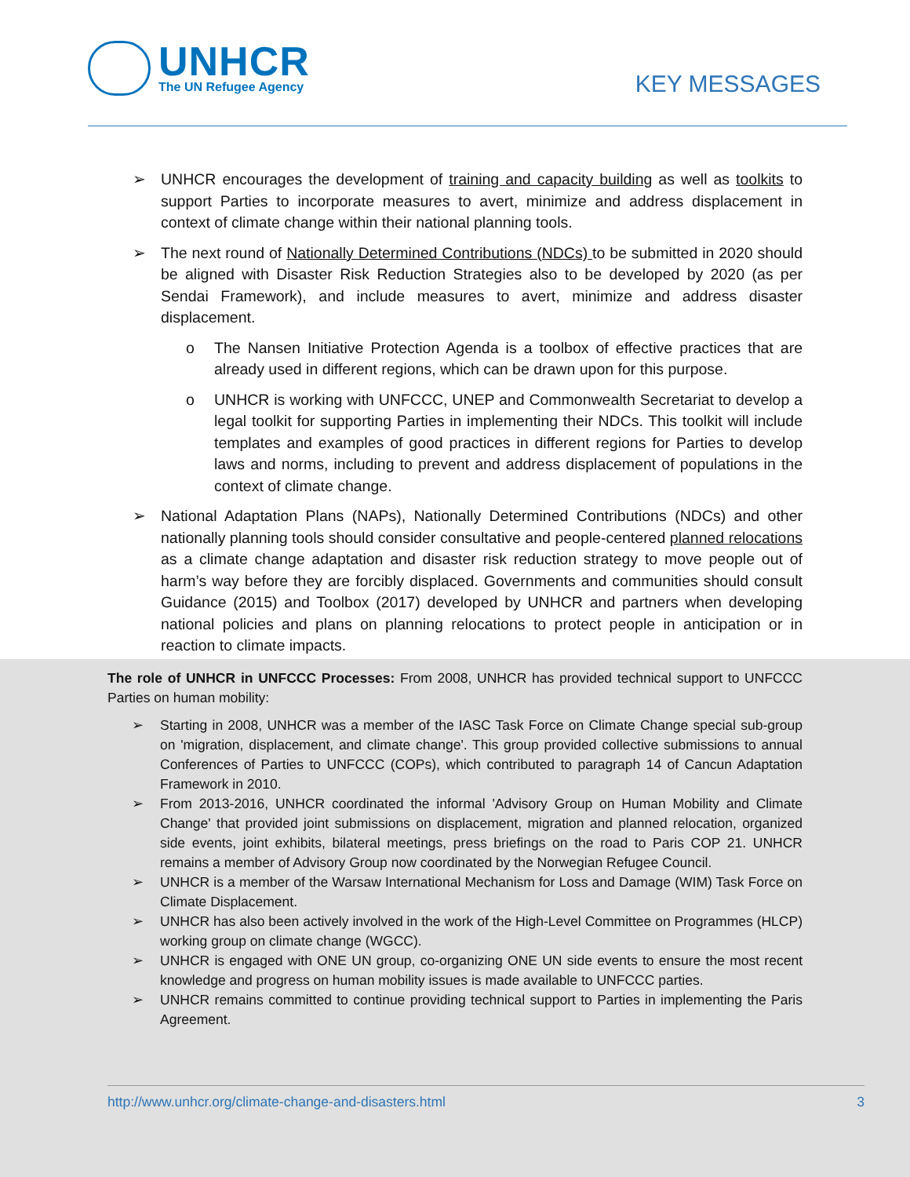UNHCR
The UN Refugee Agency
KEY MESSAGES
➢ UNHCR encourages the development of training and capacity building as well as toolkits to support Parties to incorporate measures to avert, minimize and address displacement in context of climate change within their national planning tools.
➢ The next round of Nationally Determined Contributions (NDCs) to be submitted in 2020 should be aligned with Disaster Risk Reduction Strategies also to be developed by 2020 (as per Sendai Framework), and include measures to avert, minimize and address disaster displacement.
o The Nansen Initiative Protection Agenda is a toolbox of effective practices that are already used in different regions, which can be drawn upon for this purpose.
o UNHCR is working with UNFCCC, UNEP and Commonwealth Secretariat to develop a legal toolkit for supporting Parties in implementing their NDCs. This toolkit will include templates and examples of good practices in different regions for Parties to develop laws and norms, including to prevent and address displacement of populations in the context of climate change.
➢ National Adaptation Plans (NAPs), Nationally Determined Contributions (NDCs) and other nationally planning tools should consider consultative and people-centered planned relocations as a climate change adaptation and disaster risk reduction strategy to move people out of harm’s way before they are forcibly displaced. Governments and communities should consult Guidance (2015) and Toolbox (2017) developed by UNHCR and partners when developing national policies and plans on planning relocations to protect people in anticipation or in reaction to climate impacts.
The role of UNHCR in UNFCCC Processes: From 2008, UNHCR has provided technical support to UNFCCC Parties on human mobility:
➢ Starting in 2008, UNHCR was a member of the IASC Task Force on Climate Change special sub-group on 'migration, displacement, and climate change'. This group provided collective submissions to annual Conferences of Parties to UNFCCC (COPs), which contributed to paragraph 14 of Cancun Adaptation Framework in 2010.
➢ From 2013-2016, UNHCR coordinated the informal 'Advisory Group on Human Mobility and Climate Change' that provided joint submissions on displacement, migration and planned relocation, organized side events, joint exhibits, bilateral meetings, press briefings on the road to Paris COP 21. UNHCR remains a member of Advisory Group now coordinated by the Norwegian Refugee Council.
➢ UNHCR is a member of the Warsaw International Mechanism for Loss and Damage (WIM) Task Force on Climate Displacement.
➢ UNHCR has also been actively involved in the work of the High-Level Committee on Programmes (HLCP) working group on climate change (WGCC).
➢ UNHCR is engaged with ONE UN group, co-organizing ONE UN side events to ensure the most recent knowledge and progress on human mobility issues is made available to UNFCCC parties.
➢ UNHCR remains committed to continue providing technical support to Parties in implementing the Paris Agreement.
http://www.unhcr.org/climate-change-and-disasters.html 3